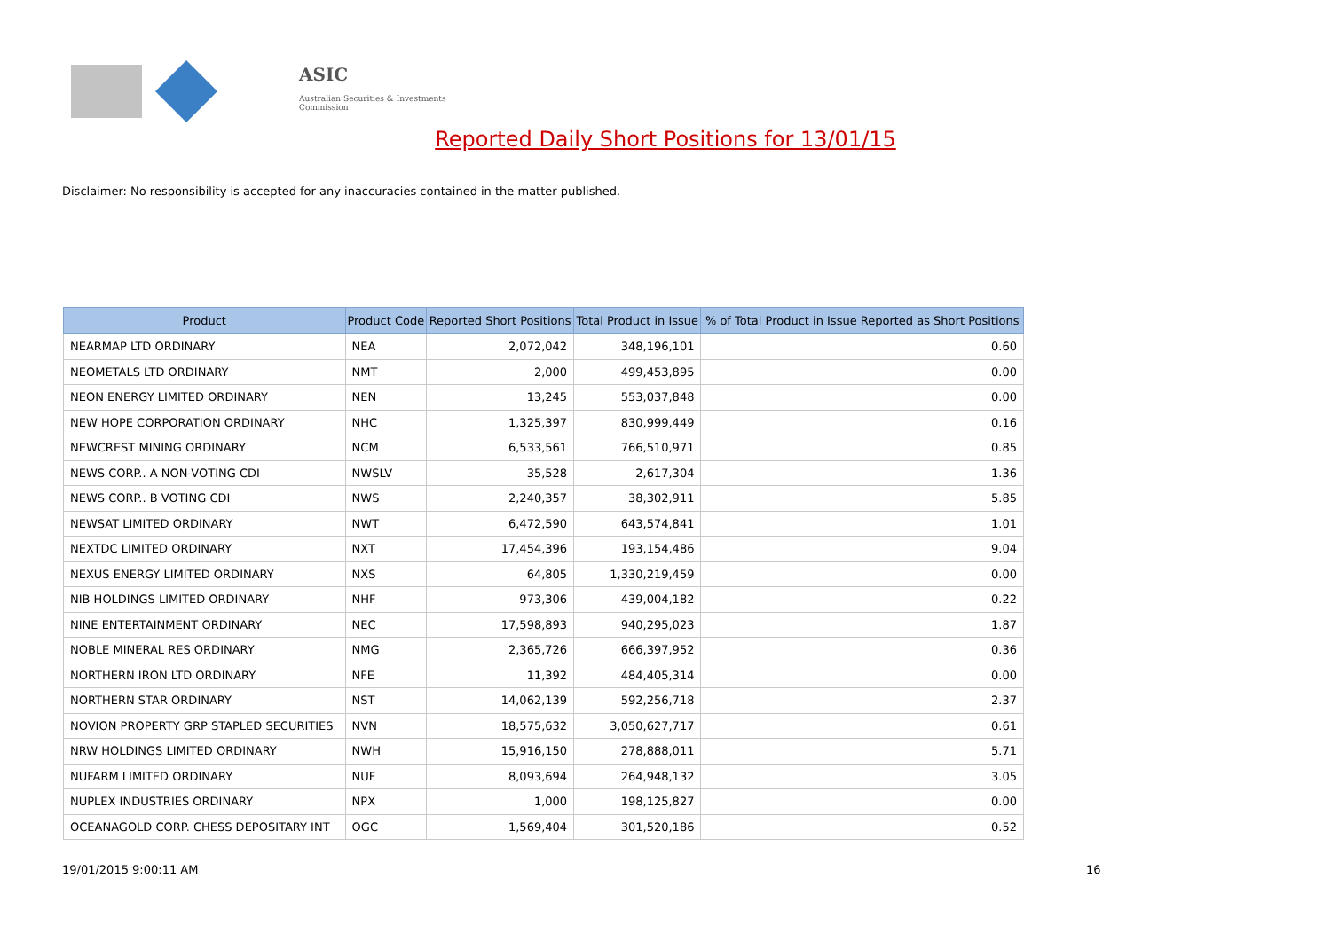ASIC
Australian Securities & Investments Commission
Reported Daily Short Positions for 13/01/15
Disclaimer: No responsibility is accepted for any inaccuracies contained in the matter published.
| Product | Product Code | Reported Short Positions | Total Product in Issue | % of Total Product in Issue Reported as Short Positions |
| --- | --- | --- | --- | --- |
| NEARMAP LTD ORDINARY | NEA | 2,072,042 | 348,196,101 | 0.60 |
| NEOMETALS LTD ORDINARY | NMT | 2,000 | 499,453,895 | 0.00 |
| NEON ENERGY LIMITED ORDINARY | NEN | 13,245 | 553,037,848 | 0.00 |
| NEW HOPE CORPORATION ORDINARY | NHC | 1,325,397 | 830,999,449 | 0.16 |
| NEWCREST MINING ORDINARY | NCM | 6,533,561 | 766,510,971 | 0.85 |
| NEWS CORP.. A NON-VOTING CDI | NWSLV | 35,528 | 2,617,304 | 1.36 |
| NEWS CORP.. B VOTING CDI | NWS | 2,240,357 | 38,302,911 | 5.85 |
| NEWSAT LIMITED ORDINARY | NWT | 6,472,590 | 643,574,841 | 1.01 |
| NEXTDC LIMITED ORDINARY | NXT | 17,454,396 | 193,154,486 | 9.04 |
| NEXUS ENERGY LIMITED ORDINARY | NXS | 64,805 | 1,330,219,459 | 0.00 |
| NIB HOLDINGS LIMITED ORDINARY | NHF | 973,306 | 439,004,182 | 0.22 |
| NINE ENTERTAINMENT ORDINARY | NEC | 17,598,893 | 940,295,023 | 1.87 |
| NOBLE MINERAL RES ORDINARY | NMG | 2,365,726 | 666,397,952 | 0.36 |
| NORTHERN IRON LTD ORDINARY | NFE | 11,392 | 484,405,314 | 0.00 |
| NORTHERN STAR ORDINARY | NST | 14,062,139 | 592,256,718 | 2.37 |
| NOVION PROPERTY GRP STAPLED SECURITIES | NVN | 18,575,632 | 3,050,627,717 | 0.61 |
| NRW HOLDINGS LIMITED ORDINARY | NWH | 15,916,150 | 278,888,011 | 5.71 |
| NUFARM LIMITED ORDINARY | NUF | 8,093,694 | 264,948,132 | 3.05 |
| NUPLEX INDUSTRIES ORDINARY | NPX | 1,000 | 198,125,827 | 0.00 |
| OCEANAGOLD CORP. CHESS DEPOSITARY INT | OGC | 1,569,404 | 301,520,186 | 0.52 |
19/01/2015 9:00:11 AM 16